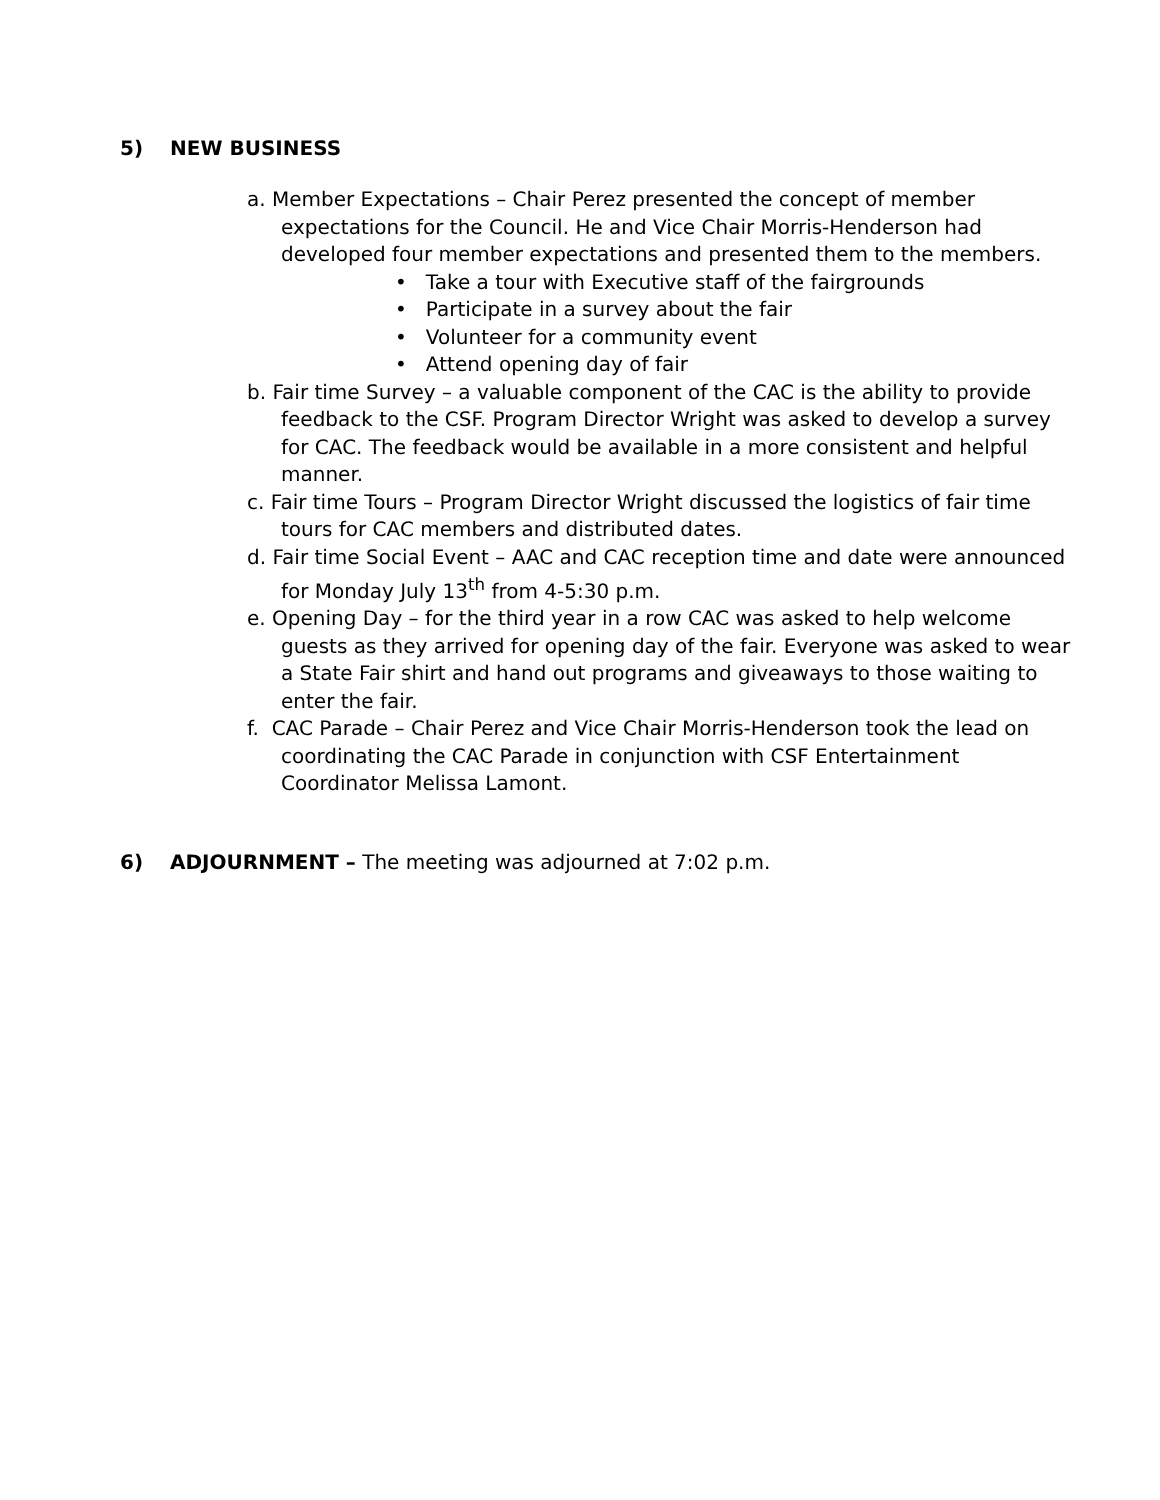5) NEW BUSINESS
a. Member Expectations – Chair Perez presented the concept of member expectations for the Council. He and Vice Chair Morris-Henderson had developed four member expectations and presented them to the members.
• Take a tour with Executive staff of the fairgrounds
• Participate in a survey about the fair
• Volunteer for a community event
• Attend opening day of fair
b. Fair time Survey – a valuable component of the CAC is the ability to provide feedback to the CSF. Program Director Wright was asked to develop a survey for CAC. The feedback would be available in a more consistent and helpful manner.
c. Fair time Tours – Program Director Wright discussed the logistics of fair time tours for CAC members and distributed dates.
d. Fair time Social Event – AAC and CAC reception time and date were announced for Monday July 13<sup>th</sup> from 4-5:30 p.m.
e. Opening Day – for the third year in a row CAC was asked to help welcome guests as they arrived for opening day of the fair. Everyone was asked to wear a State Fair shirt and hand out programs and giveaways to those waiting to enter the fair.
f. CAC Parade – Chair Perez and Vice Chair Morris-Henderson took the lead on coordinating the CAC Parade in conjunction with CSF Entertainment Coordinator Melissa Lamont.
6) ADJOURNMENT – The meeting was adjourned at 7:02 p.m.